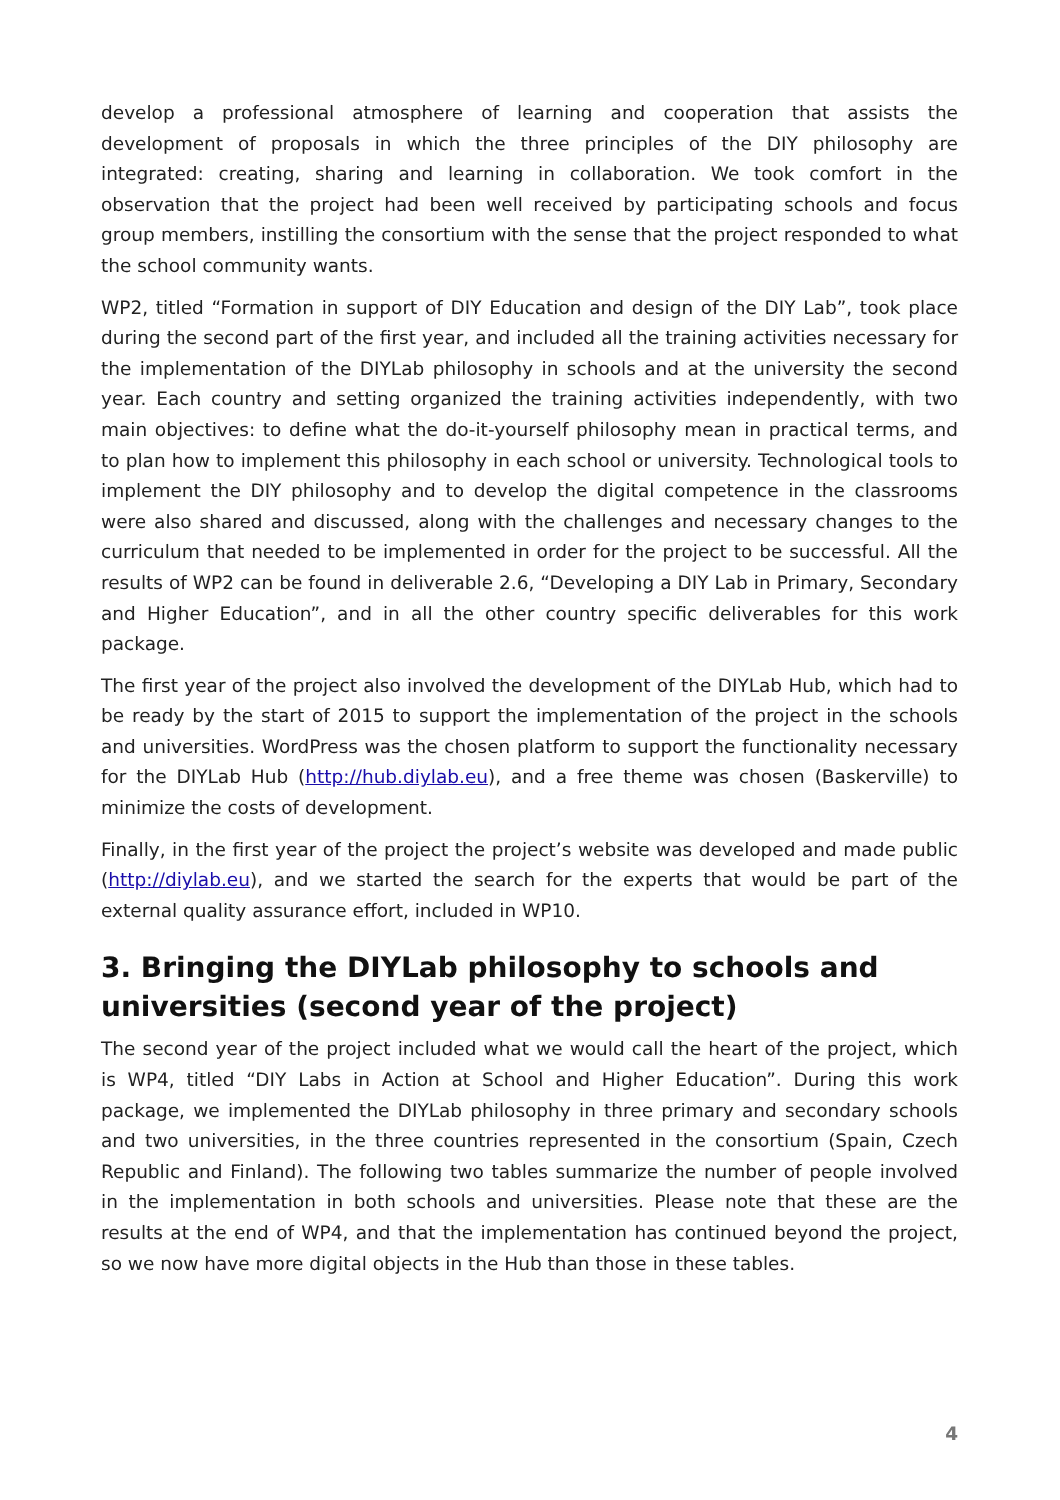develop a professional atmosphere of learning and cooperation that assists the development of proposals in which the three principles of the DIY philosophy are integrated: creating, sharing and learning in collaboration. We took comfort in the observation that the project had been well received by participating schools and focus group members, instilling the consortium with the sense that the project responded to what the school community wants.
WP2, titled “Formation in support of DIY Education and design of the DIY Lab”, took place during the second part of the first year, and included all the training activities necessary for the implementation of the DIYLab philosophy in schools and at the university the second year. Each country and setting organized the training activities independently, with two main objectives: to define what the do-it-yourself philosophy mean in practical terms, and to plan how to implement this philosophy in each school or university. Technological tools to implement the DIY philosophy and to develop the digital competence in the classrooms were also shared and discussed, along with the challenges and necessary changes to the curriculum that needed to be implemented in order for the project to be successful. All the results of WP2 can be found in deliverable 2.6, “Developing a DIY Lab in Primary, Secondary and Higher Education”, and in all the other country specific deliverables for this work package.
The first year of the project also involved the development of the DIYLab Hub, which had to be ready by the start of 2015 to support the implementation of the project in the schools and universities. WordPress was the chosen platform to support the functionality necessary for the DIYLab Hub (http://hub.diylab.eu), and a free theme was chosen (Baskerville) to minimize the costs of development.
Finally, in the first year of the project the project’s website was developed and made public (http://diylab.eu), and we started the search for the experts that would be part of the external quality assurance effort, included in WP10.
3. Bringing the DIYLab philosophy to schools and universities (second year of the project)
The second year of the project included what we would call the heart of the project, which is WP4, titled “DIY Labs in Action at School and Higher Education”. During this work package, we implemented the DIYLab philosophy in three primary and secondary schools and two universities, in the three countries represented in the consortium (Spain, Czech Republic and Finland). The following two tables summarize the number of people involved in the implementation in both schools and universities. Please note that these are the results at the end of WP4, and that the implementation has continued beyond the project, so we now have more digital objects in the Hub than those in these tables.
4